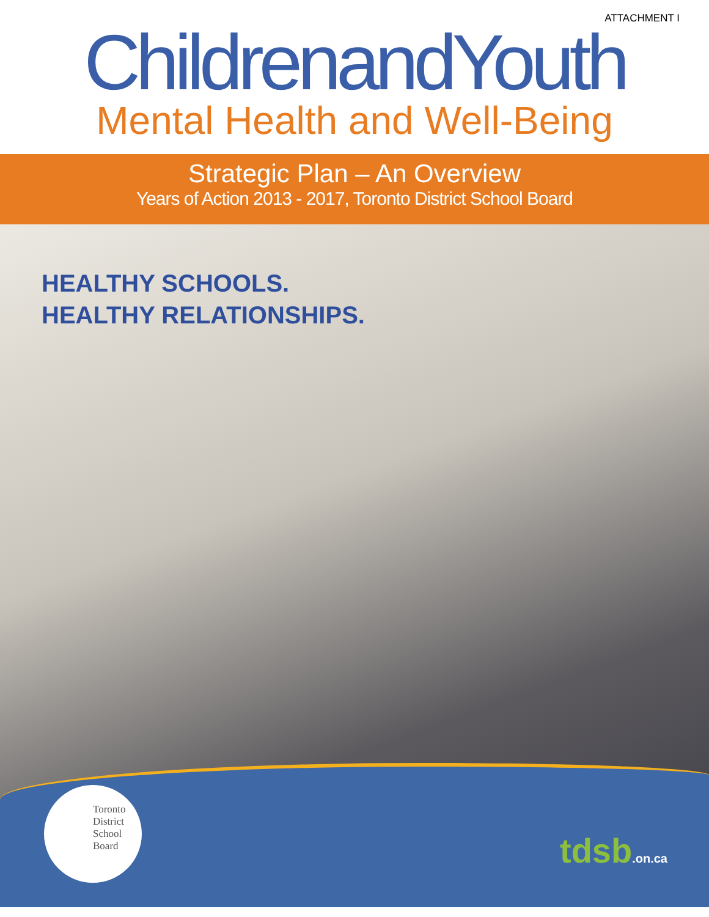ATTACHMENT I
ChildrenandYouth
Mental Health and Well-Being
Strategic Plan – An Overview
Years of Action 2013 - 2017, Toronto District School Board
HEALTHY SCHOOLS.
HEALTHY RELATIONSHIPS.
Toronto
District
School
Board
tdsb.on.ca